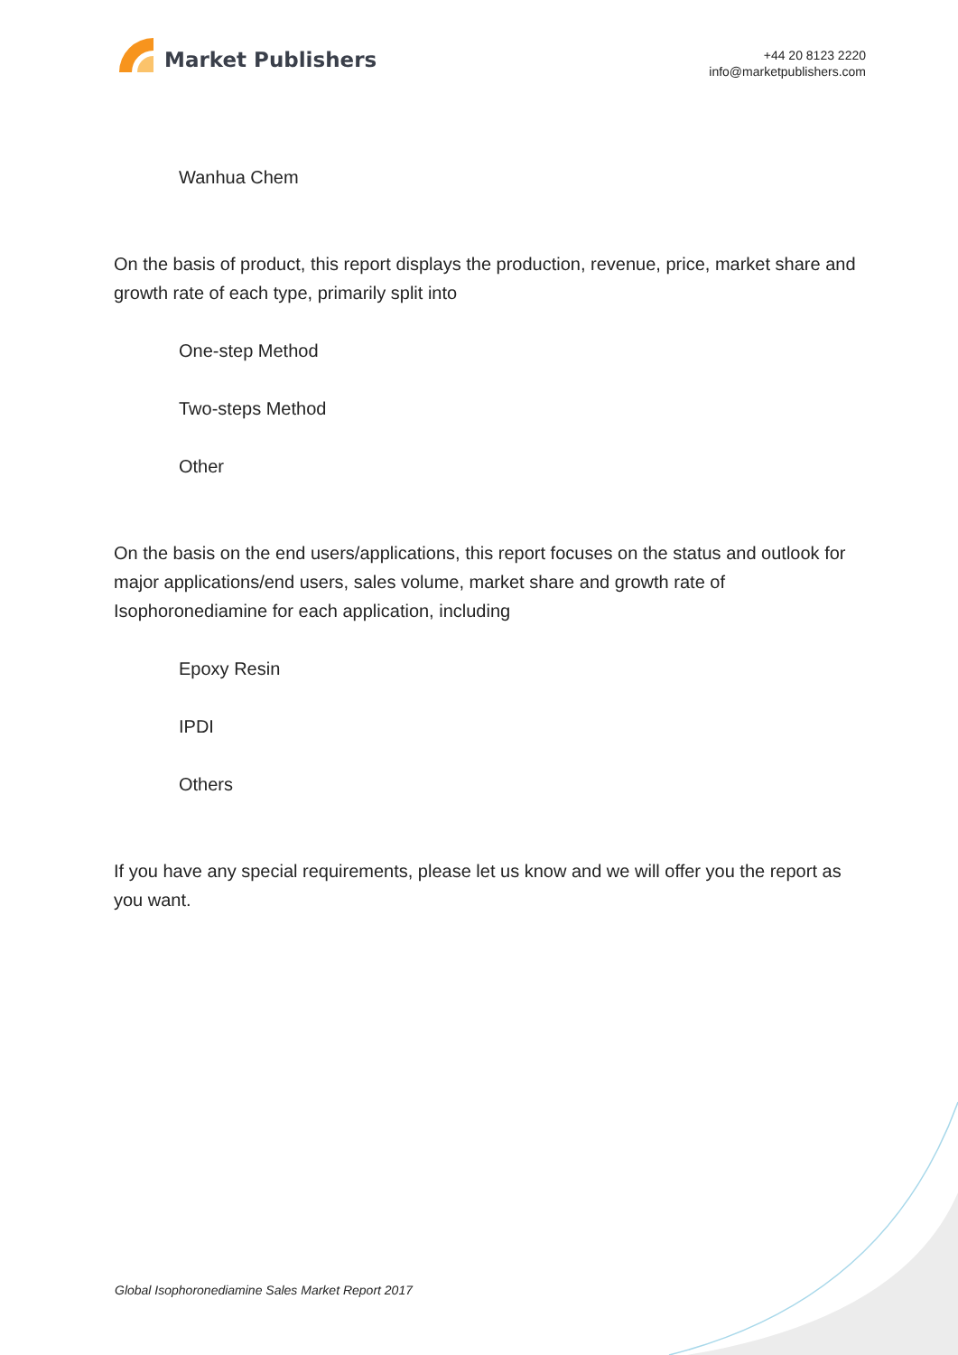Market Publishers
+44 20 8123 2220
info@marketpublishers.com
Wanhua Chem
On the basis of product, this report displays the production, revenue, price, market share and growth rate of each type, primarily split into
One-step Method
Two-steps Method
Other
On the basis on the end users/applications, this report focuses on the status and outlook for major applications/end users, sales volume, market share and growth rate of Isophoronediamine for each application, including
Epoxy Resin
IPDI
Others
If you have any special requirements, please let us know and we will offer you the report as you want.
Global Isophoronediamine Sales Market Report 2017